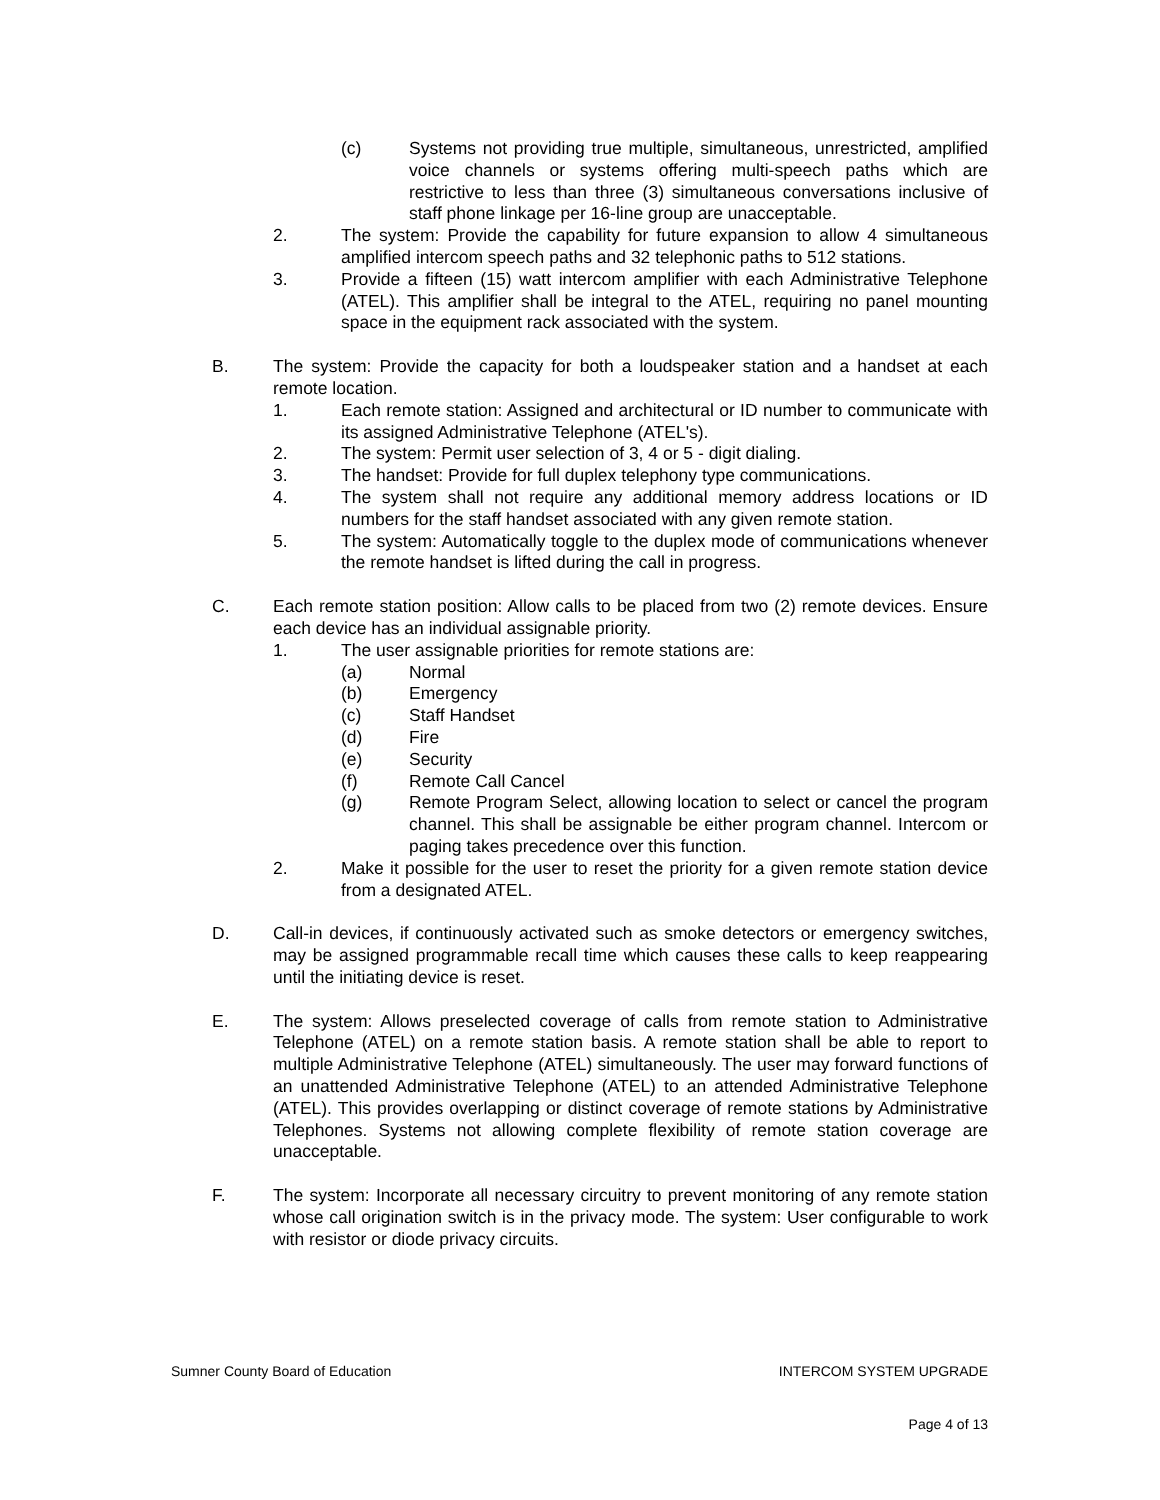(c) Systems not providing true multiple, simultaneous, unrestricted, amplified voice channels or systems offering multi-speech paths which are restrictive to less than three (3) simultaneous conversations inclusive of staff phone linkage per 16-line group are unacceptable.
2. The system: Provide the capability for future expansion to allow 4 simultaneous amplified intercom speech paths and 32 telephonic paths to 512 stations.
3. Provide a fifteen (15) watt intercom amplifier with each Administrative Telephone (ATEL). This amplifier shall be integral to the ATEL, requiring no panel mounting space in the equipment rack associated with the system.
B. The system: Provide the capacity for both a loudspeaker station and a handset at each remote location.
1. Each remote station: Assigned and architectural or ID number to communicate with its assigned Administrative Telephone (ATEL's).
2. The system: Permit user selection of 3, 4 or 5 - digit dialing.
3. The handset: Provide for full duplex telephony type communications.
4. The system shall not require any additional memory address locations or ID numbers for the staff handset associated with any given remote station.
5. The system: Automatically toggle to the duplex mode of communications whenever the remote handset is lifted during the call in progress.
C. Each remote station position: Allow calls to be placed from two (2) remote devices. Ensure each device has an individual assignable priority.
1. The user assignable priorities for remote stations are:
(a) Normal
(b) Emergency
(c) Staff Handset
(d) Fire
(e) Security
(f) Remote Call Cancel
(g) Remote Program Select, allowing location to select or cancel the program channel. This shall be assignable be either program channel. Intercom or paging takes precedence over this function.
2. Make it possible for the user to reset the priority for a given remote station device from a designated ATEL.
D. Call-in devices, if continuously activated such as smoke detectors or emergency switches, may be assigned programmable recall time which causes these calls to keep reappearing until the initiating device is reset.
E. The system: Allows preselected coverage of calls from remote station to Administrative Telephone (ATEL) on a remote station basis. A remote station shall be able to report to multiple Administrative Telephone (ATEL) simultaneously. The user may forward functions of an unattended Administrative Telephone (ATEL) to an attended Administrative Telephone (ATEL). This provides overlapping or distinct coverage of remote stations by Administrative Telephones. Systems not allowing complete flexibility of remote station coverage are unacceptable.
F. The system: Incorporate all necessary circuitry to prevent monitoring of any remote station whose call origination switch is in the privacy mode. The system: User configurable to work with resistor or diode privacy circuits.
Sumner County Board of Education INTERCOM SYSTEM UPGRADE
Page 4 of 13